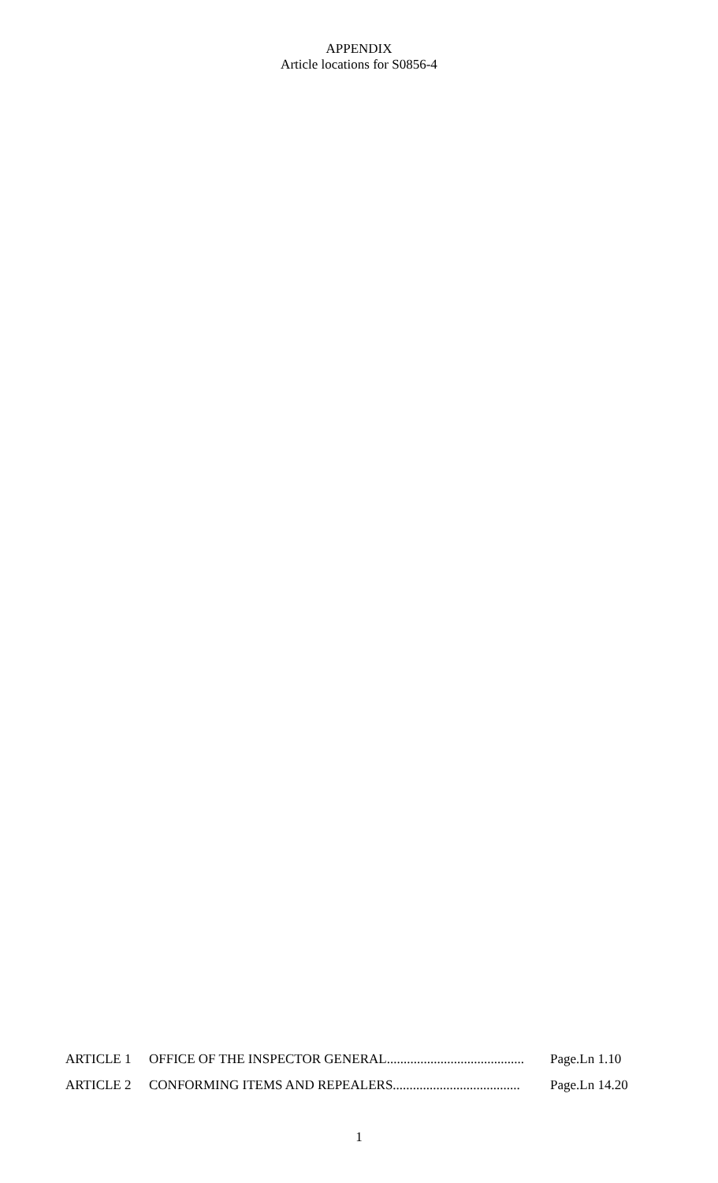APPENDIX
Article locations for S0856-4
ARTICLE 1 OFFICE OF THE INSPECTOR GENERAL......................................... Page.Ln 1.10
ARTICLE 2 CONFORMING ITEMS AND REPEALERS...................................... Page.Ln 14.20
1